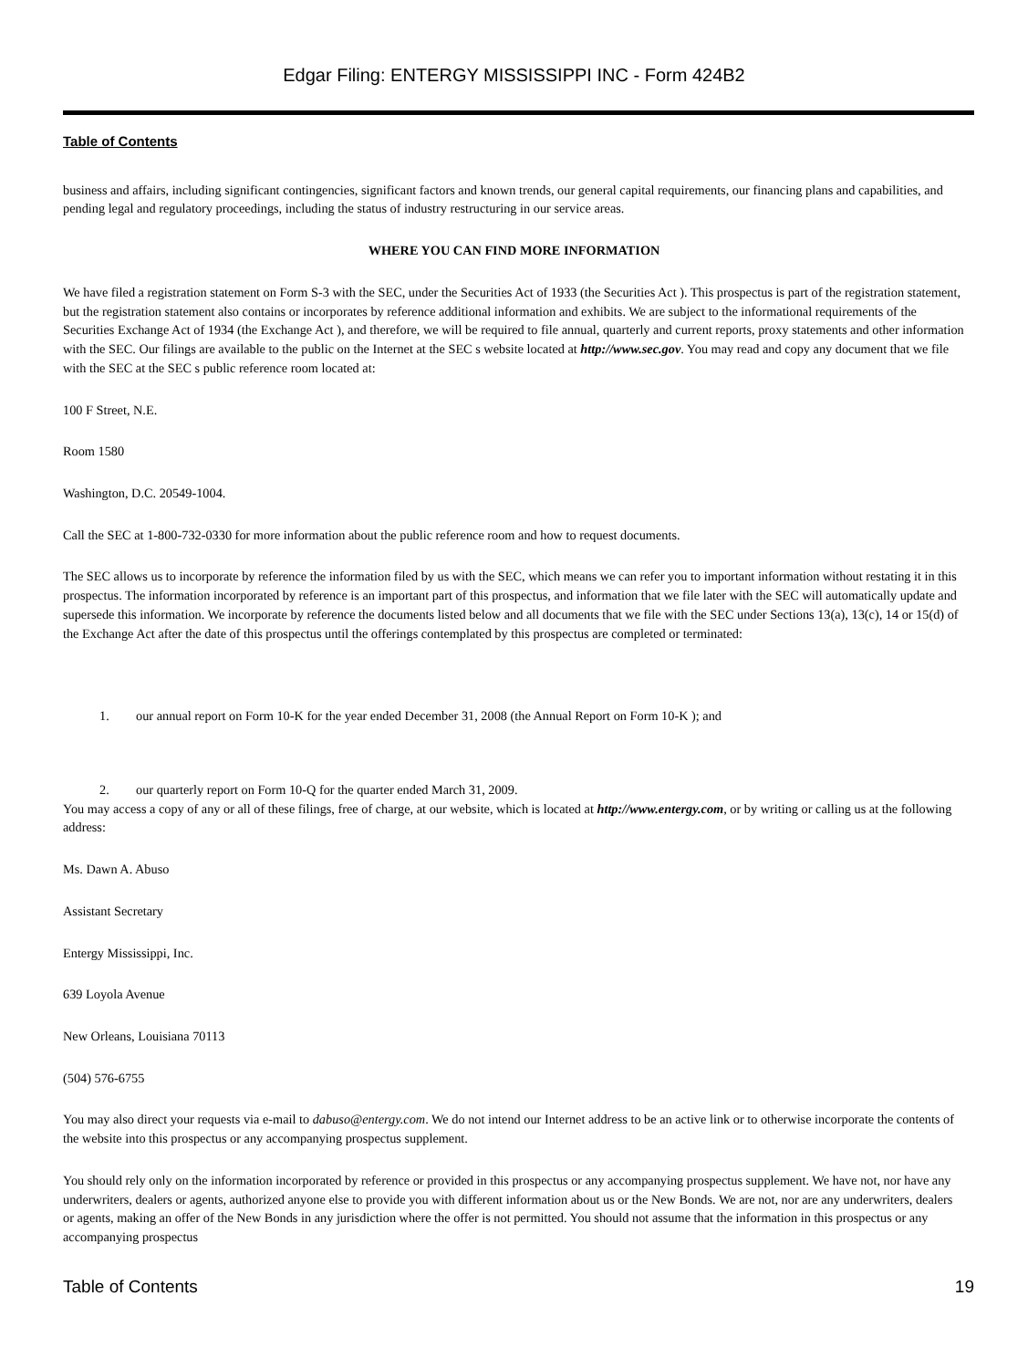Edgar Filing: ENTERGY MISSISSIPPI INC - Form 424B2
Table of Contents
business and affairs, including significant contingencies, significant factors and known trends, our general capital requirements, our financing plans and capabilities, and pending legal and regulatory proceedings, including the status of industry restructuring in our service areas.
WHERE YOU CAN FIND MORE INFORMATION
We have filed a registration statement on Form S-3 with the SEC, under the Securities Act of 1933 (the Securities Act ). This prospectus is part of the registration statement, but the registration statement also contains or incorporates by reference additional information and exhibits. We are subject to the informational requirements of the Securities Exchange Act of 1934 (the Exchange Act ), and therefore, we will be required to file annual, quarterly and current reports, proxy statements and other information with the SEC. Our filings are available to the public on the Internet at the SEC s website located at http://www.sec.gov. You may read and copy any document that we file with the SEC at the SEC s public reference room located at:
100 F Street, N.E.
Room 1580
Washington, D.C. 20549-1004.
Call the SEC at 1-800-732-0330 for more information about the public reference room and how to request documents.
The SEC allows us to incorporate by reference the information filed by us with the SEC, which means we can refer you to important information without restating it in this prospectus. The information incorporated by reference is an important part of this prospectus, and information that we file later with the SEC will automatically update and supersede this information. We incorporate by reference the documents listed below and all documents that we file with the SEC under Sections 13(a), 13(c), 14 or 15(d) of the Exchange Act after the date of this prospectus until the offerings contemplated by this prospectus are completed or terminated:
1. our annual report on Form 10-K for the year ended December 31, 2008 (the Annual Report on Form 10-K ); and
2. our quarterly report on Form 10-Q for the quarter ended March 31, 2009.
You may access a copy of any or all of these filings, free of charge, at our website, which is located at http://www.entergy.com, or by writing or calling us at the following address:
Ms. Dawn A. Abuso
Assistant Secretary
Entergy Mississippi, Inc.
639 Loyola Avenue
New Orleans, Louisiana 70113
(504) 576-6755
You may also direct your requests via e-mail to dabuso@entergy.com. We do not intend our Internet address to be an active link or to otherwise incorporate the contents of the website into this prospectus or any accompanying prospectus supplement.
You should rely only on the information incorporated by reference or provided in this prospectus or any accompanying prospectus supplement. We have not, nor have any underwriters, dealers or agents, authorized anyone else to provide you with different information about us or the New Bonds. We are not, nor are any underwriters, dealers or agents, making an offer of the New Bonds in any jurisdiction where the offer is not permitted. You should not assume that the information in this prospectus or any accompanying prospectus
Table of Contents 19